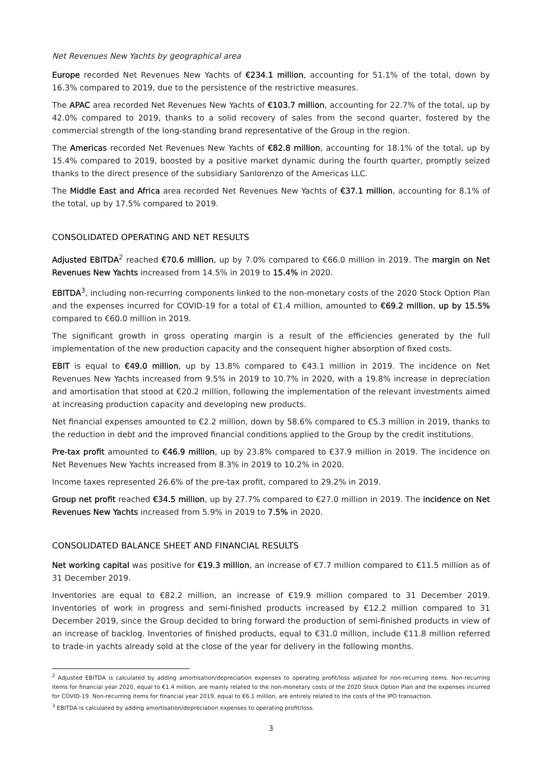Net Revenues New Yachts by geographical area
Europe recorded Net Revenues New Yachts of €234.1 million, accounting for 51.1% of the total, down by 16.3% compared to 2019, due to the persistence of the restrictive measures.
The APAC area recorded Net Revenues New Yachts of €103.7 million, accounting for 22.7% of the total, up by 42.0% compared to 2019, thanks to a solid recovery of sales from the second quarter, fostered by the commercial strength of the long-standing brand representative of the Group in the region.
The Americas recorded Net Revenues New Yachts of €82.8 million, accounting for 18.1% of the total, up by 15.4% compared to 2019, boosted by a positive market dynamic during the fourth quarter, promptly seized thanks to the direct presence of the subsidiary Sanlorenzo of the Americas LLC.
The Middle East and Africa area recorded Net Revenues New Yachts of €37.1 million, accounting for 8.1% of the total, up by 17.5% compared to 2019.
CONSOLIDATED OPERATING AND NET RESULTS
Adjusted EBITDA<sup>2</sup> reached €70.6 million, up by 7.0% compared to €66.0 million in 2019. The margin on Net Revenues New Yachts increased from 14.5% in 2019 to 15.4% in 2020.
EBITDA<sup>3</sup>, including non-recurring components linked to the non-monetary costs of the 2020 Stock Option Plan and the expenses incurred for COVID-19 for a total of €1.4 million, amounted to €69.2 million, up by 15.5% compared to €60.0 million in 2019.
The significant growth in gross operating margin is a result of the efficiencies generated by the full implementation of the new production capacity and the consequent higher absorption of fixed costs.
EBIT is equal to €49.0 million, up by 13.8% compared to €43.1 million in 2019. The incidence on Net Revenues New Yachts increased from 9.5% in 2019 to 10.7% in 2020, with a 19.8% increase in depreciation and amortisation that stood at €20.2 million, following the implementation of the relevant investments aimed at increasing production capacity and developing new products.
Net financial expenses amounted to €2.2 million, down by 58.6% compared to €5.3 million in 2019, thanks to the reduction in debt and the improved financial conditions applied to the Group by the credit institutions.
Pre-tax profit amounted to €46.9 million, up by 23.8% compared to €37.9 million in 2019. The incidence on Net Revenues New Yachts increased from 8.3% in 2019 to 10.2% in 2020.
Income taxes represented 26.6% of the pre-tax profit, compared to 29.2% in 2019.
Group net profit reached €34.5 million, up by 27.7% compared to €27.0 million in 2019. The incidence on Net Revenues New Yachts increased from 5.9% in 2019 to 7.5% in 2020.
CONSOLIDATED BALANCE SHEET AND FINANCIAL RESULTS
Net working capital was positive for €19.3 million, an increase of €7.7 million compared to €11.5 million as of 31 December 2019.
Inventories are equal to €82.2 million, an increase of €19.9 million compared to 31 December 2019. Inventories of work in progress and semi-finished products increased by €12.2 million compared to 31 December 2019, since the Group decided to bring forward the production of semi-finished products in view of an increase of backlog. Inventories of finished products, equal to €31.0 million, include €11.8 million referred to trade-in yachts already sold at the close of the year for delivery in the following months.
<sup>2</sup> Adjusted EBITDA is calculated by adding amortisation/depreciation expenses to operating profit/loss adjusted for non-recurring items. Non-recurring items for financial year 2020, equal to €1.4 million, are mainly related to the non-monetary costs of the 2020 Stock Option Plan and the expenses incurred for COVID-19. Non-recurring items for financial year 2019, equal to €6.1 million, are entirely related to the costs of the IPO transaction.
<sup>3</sup> EBITDA is calculated by adding amortisation/depreciation expenses to operating profit/loss.
3